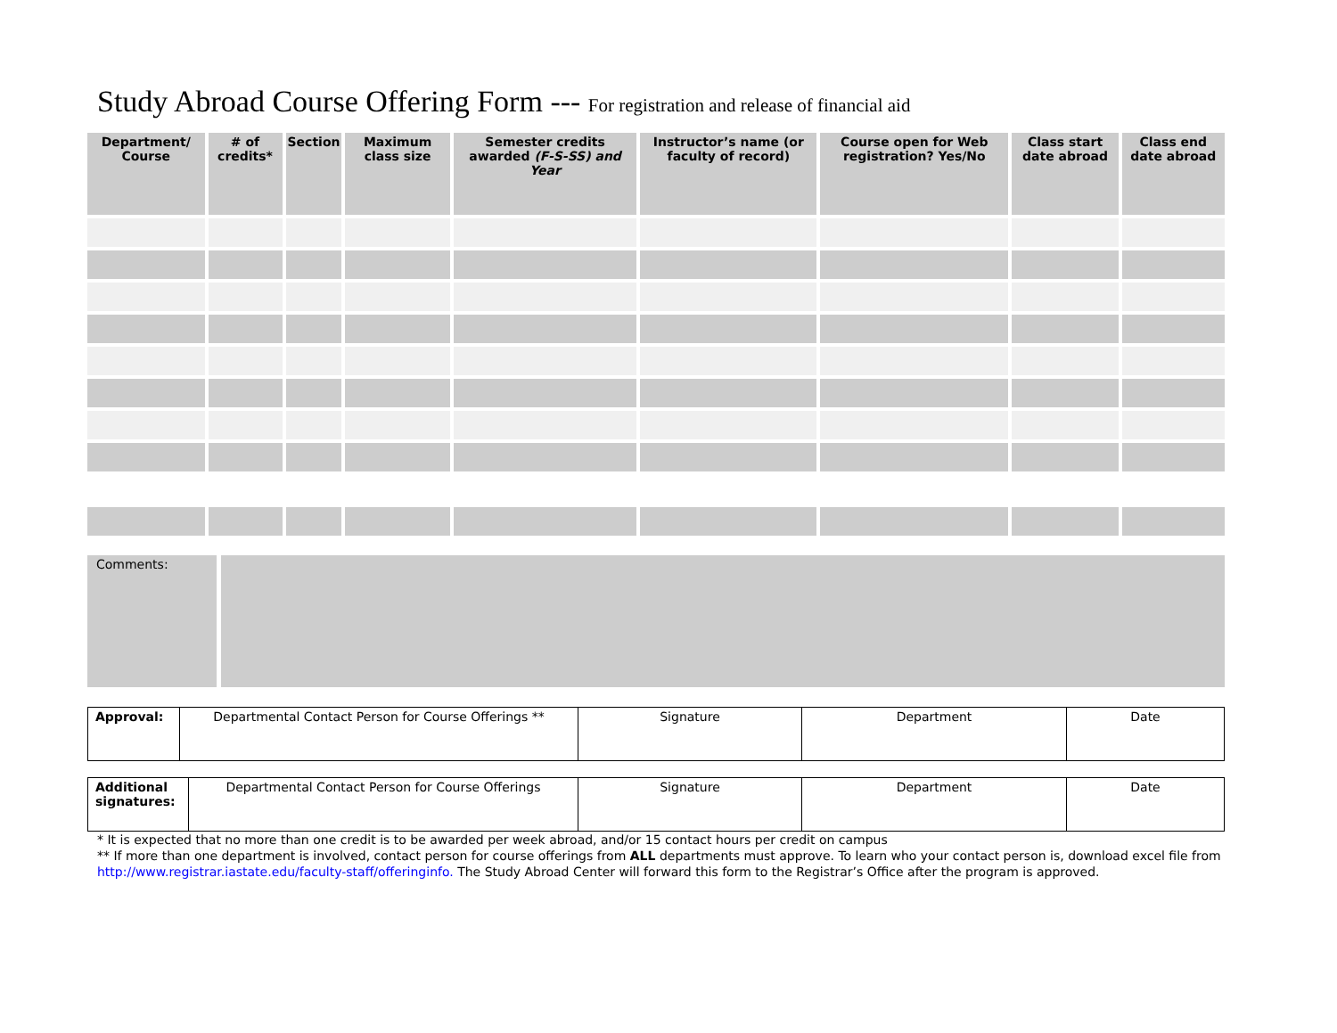Study Abroad Course Offering Form --- For registration and release of financial aid
| Department/ Course | # of credits* | Section | Maximum class size | Semester credits awarded (F-S-SS) and Year | Instructor’s name (or faculty of record) | Course open for Web registration? Yes/No | Class start date abroad | Class end date abroad |
| --- | --- | --- | --- | --- | --- | --- | --- | --- |
Comments:
| Approval: | Departmental Contact Person for Course Offerings ** | Signature | Department | Date |
| Additional signatures: | Departmental Contact Person for Course Offerings | Signature | Department | Date |
* It is expected that no more than one credit is to be awarded per week abroad, and/or 15 contact hours per credit on campus
** If more than one department is involved, contact person for course offerings from ALL departments must approve. To learn who your contact person is, download excel file from http://www.registrar.iastate.edu/faculty-staff/offeringinfo. The Study Abroad Center will forward this form to the Registrar’s Office after the program is approved.